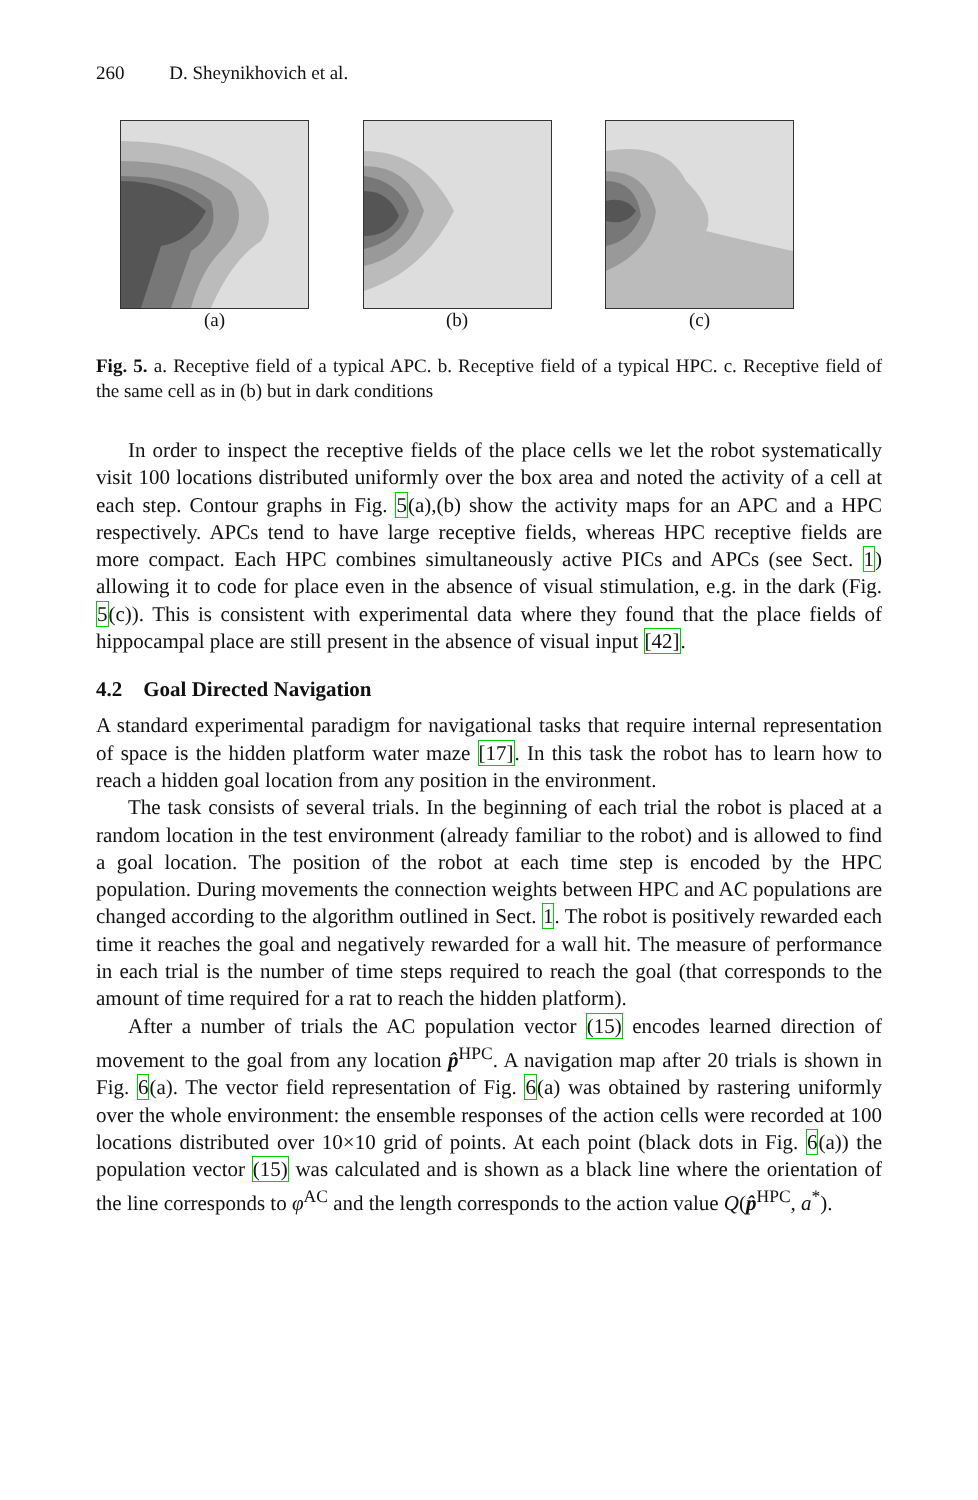260 D. Sheynikhovich et al.
(a) (b) (c)
Fig. 5. a. Receptive field of a typical APC. b. Receptive field of a typical HPC. c. Receptive field of the same cell as in (b) but in dark conditions
In order to inspect the receptive fields of the place cells we let the robot systematically visit 100 locations distributed uniformly over the box area and noted the activity of a cell at each step. Contour graphs in Fig. 5(a),(b) show the activity maps for an APC and a HPC respectively. APCs tend to have large receptive fields, whereas HPC receptive fields are more compact. Each HPC combines simultaneously active PICs and APCs (see Sect. 1) allowing it to code for place even in the absence of visual stimulation, e.g. in the dark (Fig. 5(c)). This is consistent with experimental data where they found that the place fields of hippocampal place are still present in the absence of visual input [42].
4.2 Goal Directed Navigation
A standard experimental paradigm for navigational tasks that require internal representation of space is the hidden platform water maze [17]. In this task the robot has to learn how to reach a hidden goal location from any position in the environment.
The task consists of several trials. In the beginning of each trial the robot is placed at a random location in the test environment (already familiar to the robot) and is allowed to find a goal location. The position of the robot at each time step is encoded by the HPC population. During movements the connection weights between HPC and AC populations are changed according to the algorithm outlined in Sect. 1. The robot is positively rewarded each time it reaches the goal and negatively rewarded for a wall hit. The measure of performance in each trial is the number of time steps required to reach the goal (that corresponds to the amount of time required for a rat to reach the hidden platform).
After a number of trials the AC population vector (15) encodes learned direction of movement to the goal from any location p̂<sup>HPC</sup>. A navigation map after 20 trials is shown in Fig. 6(a). The vector field representation of Fig. 6(a) was obtained by rastering uniformly over the whole environment: the ensemble responses of the action cells were recorded at 100 locations distributed over 10×10 grid of points. At each point (black dots in Fig. 6(a)) the population vector (15) was calculated and is shown as a black line where the orientation of the line corresponds to φ<sup>AC</sup> and the length corresponds to the action value Q(p̂<sup>HPC</sup>, a<sup>*</sup>).